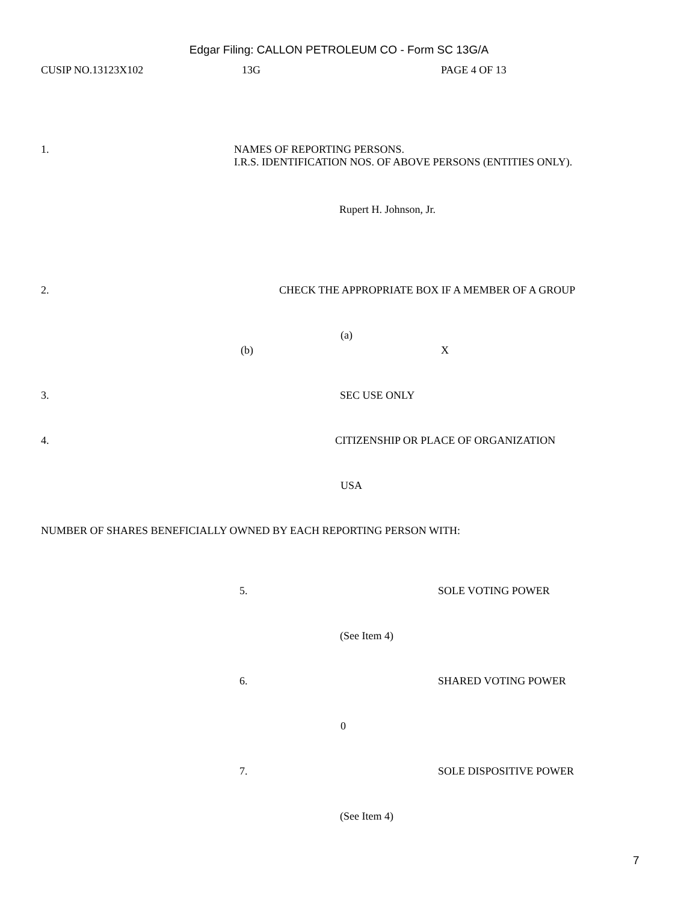Edgar Filing: CALLON PETROLEUM CO - Form SC 13G/A
CUSIP NO.13123X102 13G PAGE 4 OF 13
1. NAMES OF REPORTING PERSONS.
I.R.S. IDENTIFICATION NOS. OF ABOVE PERSONS (ENTITIES ONLY).
Rupert H. Johnson, Jr.
2. CHECK THE APPROPRIATE BOX IF A MEMBER OF A GROUP (a)
(b) X
3. SEC USE ONLY
4. CITIZENSHIP OR PLACE OF ORGANIZATION USA
NUMBER OF SHARES BENEFICIALLY OWNED BY EACH REPORTING PERSON WITH: 5. SOLE VOTING POWER
(See Item 4)
6. SHARED VOTING POWER
0
7. SOLE DISPOSITIVE POWER
(See Item 4)
7